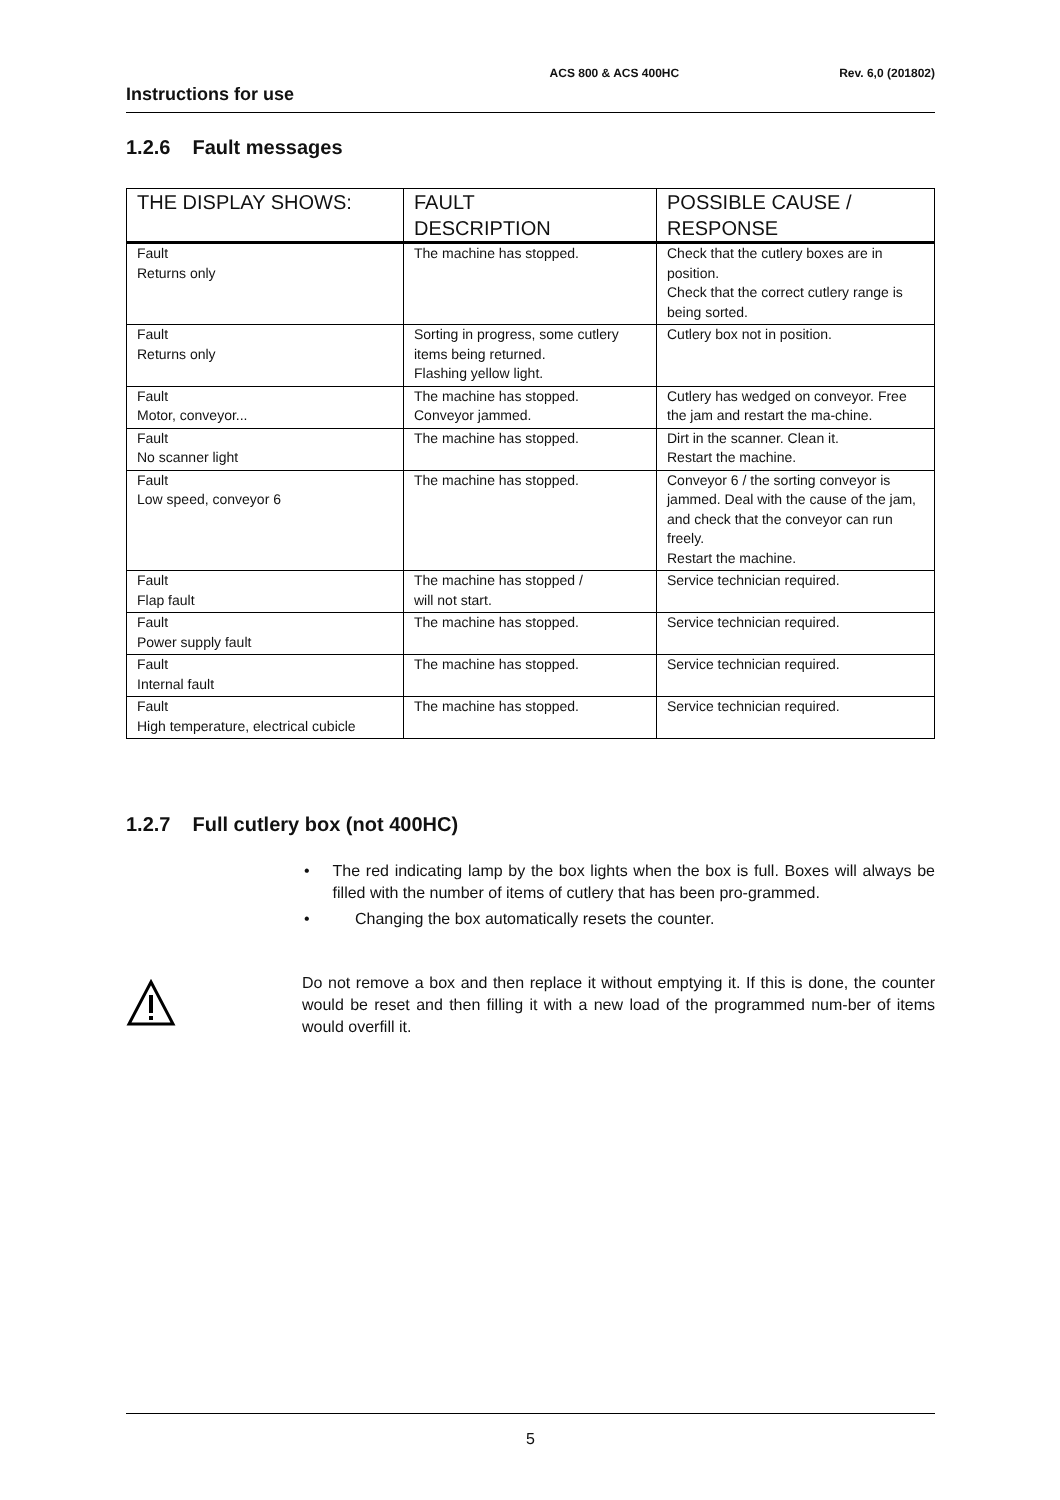ACS 800 & ACS 400HC Rev. 6,0 (201802)
Instructions for use
1.2.6 Fault messages
| THE DISPLAY SHOWS: | FAULT DESCRIPTION | POSSIBLE CAUSE / RESPONSE |
| --- | --- | --- |
| Fault Returns only | The machine has stopped. | Check that the cutlery boxes are in position. Check that the correct cutlery range is being sorted. |
| Fault Returns only | Sorting in progress, some cutlery items being returned. Flashing yellow light. | Cutlery box not in position. |
| Fault Motor, conveyor... | The machine has stopped. Conveyor jammed. | Cutlery has wedged on conveyor. Free the jam and restart the ma-chine. |
| Fault No scanner light | The machine has stopped. | Dirt in the scanner. Clean it. Restart the machine. |
| Fault Low speed, conveyor 6 | The machine has stopped. | Conveyor 6 / the sorting conveyor is jammed. Deal with the cause of the jam, and check that the conveyor can run freely. Restart the machine. |
| Fault Flap fault | The machine has stopped / will not start. | Service technician required. |
| Fault Power supply fault | The machine has stopped. | Service technician required. |
| Fault Internal fault | The machine has stopped. | Service technician required. |
| Fault High temperature, electrical cubicle | The machine has stopped. | Service technician required. |
1.2.7 Full cutlery box (not 400HC)
• The red indicating lamp by the box lights when the box is full. Boxes will always be filled with the number of items of cutlery that has been pro-grammed.
• Changing the box automatically resets the counter.
Do not remove a box and then replace it without emptying it. If this is done, the counter would be reset and then filling it with a new load of the programmed num-ber of items would overfill it.
5